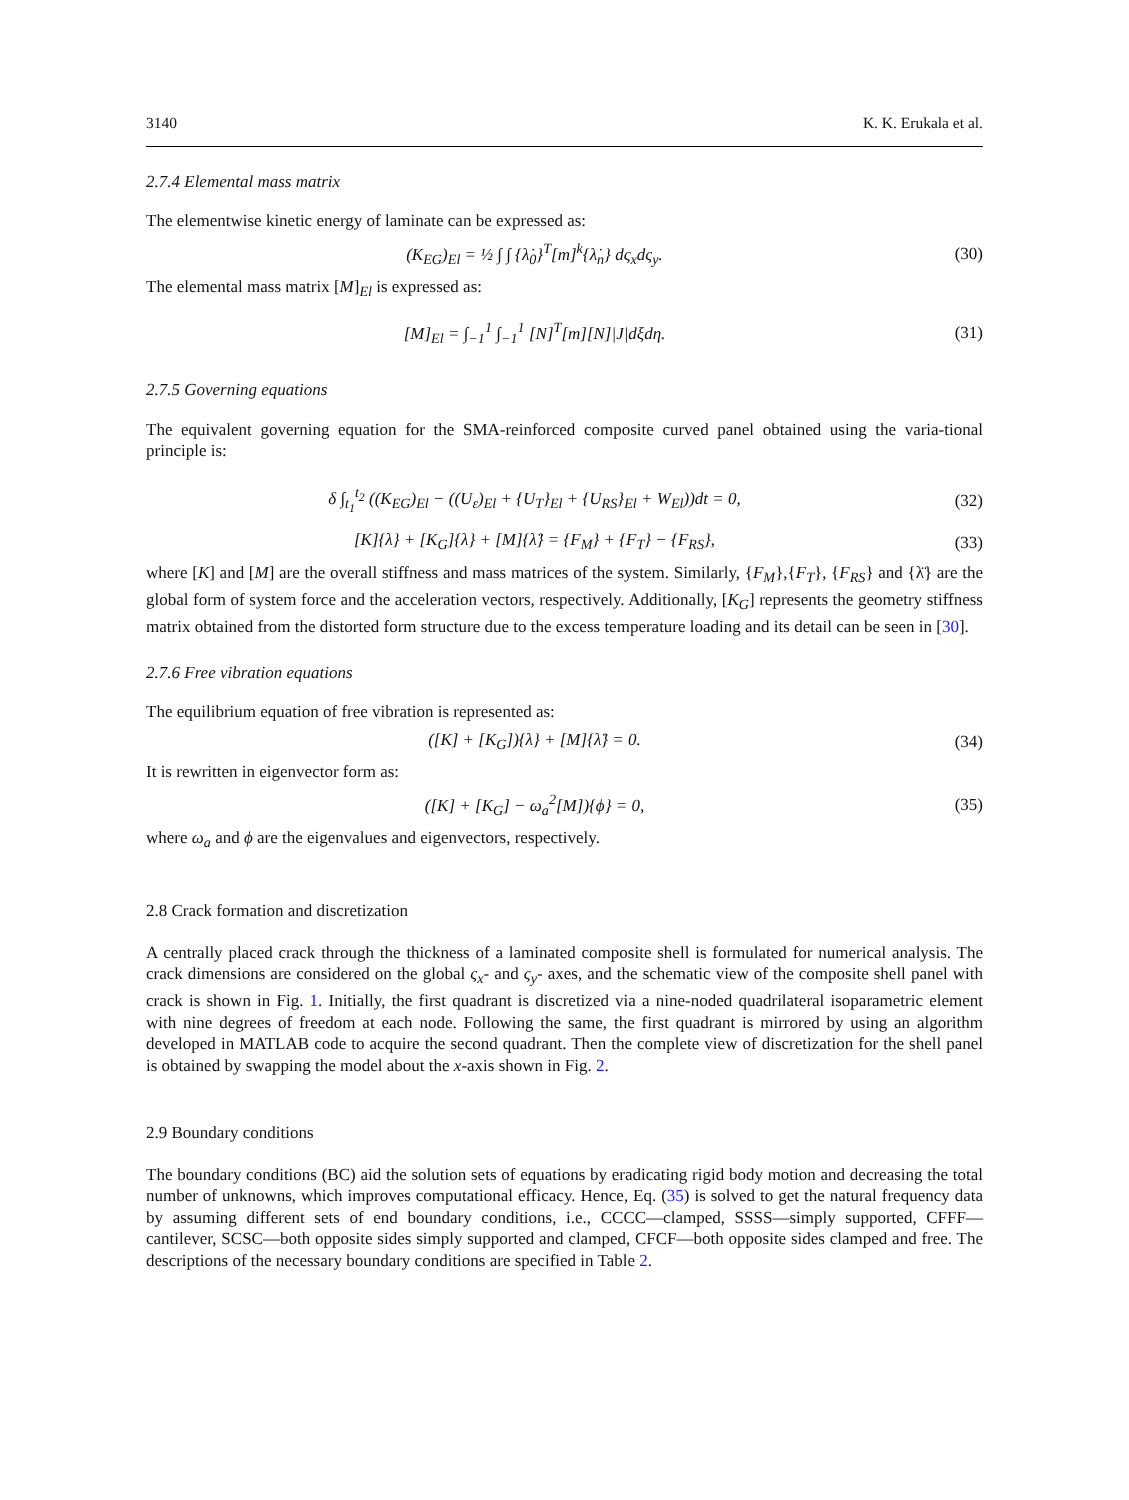3140 K. K. Erukala et al.
2.7.4 Elemental mass matrix
The elementwise kinetic energy of laminate can be expressed as:
(K<sub>EG</sub>)<sub>El</sub> = ½ ∫ ∫ {λ̇<sub>0</sub>}<sup>T</sup>[m]<sup>k</sup>{λ̇<sub>n</sub>} dς<sub>x</sub>dς<sub>y</sub>.
(30)
The elemental mass matrix [M]<sub>El</sub> is expressed as:
[M]<sub>El</sub> = ∫<sub>−1</sub><sup>1</sup> ∫<sub>−1</sub><sup>1</sup> [N]<sup>T</sup>[m][N]|J|dξdη.
(31)
2.7.5 Governing equations
The equivalent governing equation for the SMA-reinforced composite curved panel obtained using the varia-tional principle is:
δ ∫<sub>t<sub>1</sub></sub><sup>t<sub>2</sub></sup> ((K<sub>EG</sub>)<sub>El</sub> − ((U<sub>ε</sub>)<sub>El</sub> + {U<sub>T</sub>}<sub>El</sub> + {U<sub>RS</sub>}<sub>El</sub> + W<sub>El</sub>))dt = 0,
(32)
[K]{λ} + [K<sub>G</sub>]{λ} + [M]{λ̈} = {F<sub>M</sub>} + {F<sub>T</sub>} − {F<sub>RS</sub>},
(33)
where [K] and [M] are the overall stiffness and mass matrices of the system. Similarly, {F<sub>M</sub>},{F<sub>T</sub>}, {F<sub>RS</sub>} and {λ̈} are the global form of system force and the acceleration vectors, respectively. Additionally, [K<sub>G</sub>] represents the geometry stiffness matrix obtained from the distorted form structure due to the excess temperature loading and its detail can be seen in [30].
2.7.6 Free vibration equations
The equilibrium equation of free vibration is represented as:
([K] + [K<sub>G</sub>]){λ} + [M]{λ̈} = 0. (34)
It is rewritten in eigenvector form as:
([K] + [K<sub>G</sub>] − ω<sub>a</sub><sup>2</sup>[M]){ϕ} = 0, (35)
where ω<sub>a</sub> and ϕ are the eigenvalues and eigenvectors, respectively.
2.8 Crack formation and discretization
A centrally placed crack through the thickness of a laminated composite shell is formulated for numerical analysis. The crack dimensions are considered on the global ς<sub>x</sub>- and ς<sub>y</sub>- axes, and the schematic view of the composite shell panel with crack is shown in Fig. 1. Initially, the first quadrant is discretized via a nine-noded quadrilateral isoparametric element with nine degrees of freedom at each node. Following the same, the first quadrant is mirrored by using an algorithm developed in MATLAB code to acquire the second quadrant. Then the complete view of discretization for the shell panel is obtained by swapping the model about the x-axis shown in Fig. 2.
2.9 Boundary conditions
The boundary conditions (BC) aid the solution sets of equations by eradicating rigid body motion and decreasing the total number of unknowns, which improves computational efficacy. Hence, Eq. (35) is solved to get the natural frequency data by assuming different sets of end boundary conditions, i.e., CCCC—clamped, SSSS—simply supported, CFFF—cantilever, SCSC—both opposite sides simply supported and clamped, CFCF—both opposite sides clamped and free. The descriptions of the necessary boundary conditions are specified in Table 2.